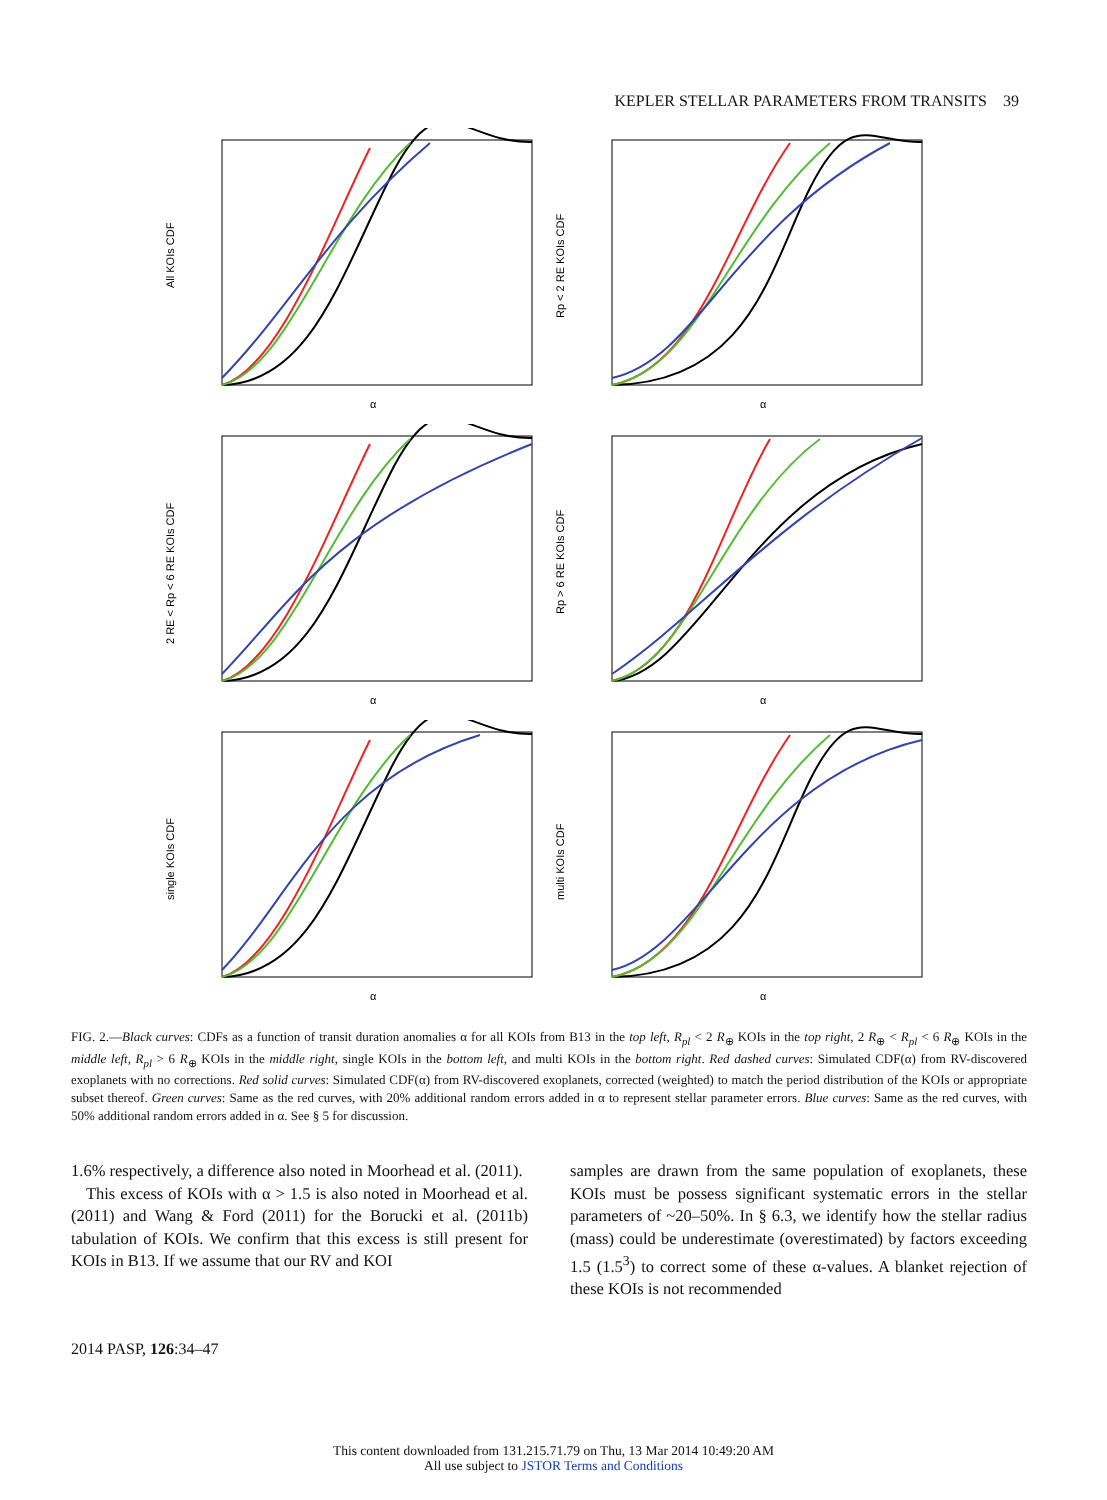KEPLER STELLAR PARAMETERS FROM TRANSITS 39
All KOIs CDF
α
Rp < 2 RE KOIs CDF
α
2 RE < Rp < 6 RE KOIs CDF
α
Rp > 6 RE KOIs CDF
α
single KOIs CDF
α
multi KOIs CDF
α
FIG. 2.—Black curves: CDFs as a function of transit duration anomalies α for all KOIs from B13 in the top left, R<sub>pl</sub> < 2 R<sub>⊕</sub> KOIs in the top right, 2 R<sub>⊕</sub> < R<sub>pl</sub> < 6 R<sub>⊕</sub> KOIs in the middle left, R<sub>pl</sub> > 6 R<sub>⊕</sub> KOIs in the middle right, single KOIs in the bottom left, and multi KOIs in the bottom right. Red dashed curves: Simulated CDF(α) from RV-discovered exoplanets with no corrections. Red solid curves: Simulated CDF(α) from RV-discovered exoplanets, corrected (weighted) to match the period distribution of the KOIs or appropriate subset thereof. Green curves: Same as the red curves, with 20% additional random errors added in α to represent stellar parameter errors. Blue curves: Same as the red curves, with 50% additional random errors added in α. See § 5 for discussion.
1.6% respectively, a difference also noted in Moorhead et al. (2011).
This excess of KOIs with α > 1.5 is also noted in Moorhead et al. (2011) and Wang & Ford (2011) for the Borucki et al. (2011b) tabulation of KOIs. We confirm that this excess is still present for KOIs in B13. If we assume that our RV and KOI
samples are drawn from the same population of exoplanets, these KOIs must be possess significant systematic errors in the stellar parameters of ~20–50%. In § 6.3, we identify how the stellar radius (mass) could be underestimate (overestimated) by factors exceeding 1.5 (1.5<sup>3</sup>) to correct some of these α-values. A blanket rejection of these KOIs is not recommended
2014 PASP, 126:34–47
This content downloaded from 131.215.71.79 on Thu, 13 Mar 2014 10:49:20 AM
All use subject to JSTOR Terms and Conditions